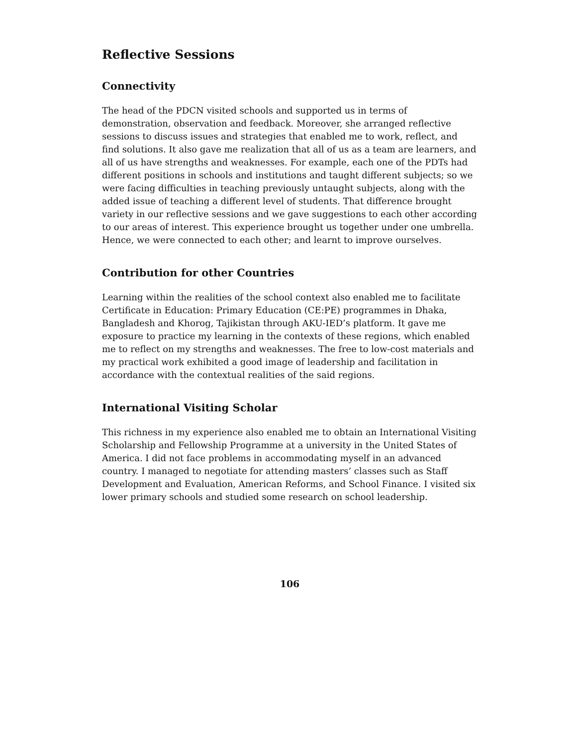Reflective Sessions
Connectivity
The head of the PDCN visited schools and supported us in terms of demonstration, observation and feedback. Moreover, she arranged reflective sessions to discuss issues and strategies that enabled me to work, reflect, and find solutions. It also gave me realization that all of us as a team are learners, and all of us have strengths and weaknesses. For example, each one of the PDTs had different positions in schools and institutions and taught different subjects; so we were facing difficulties in teaching previously untaught subjects, along with the added issue of teaching a different level of students. That difference brought variety in our reflective sessions and we gave suggestions to each other according to our areas of interest. This experience brought us together under one umbrella. Hence, we were connected to each other; and learnt to improve ourselves.
Contribution for other Countries
Learning within the realities of the school context also enabled me to facilitate Certificate in Education: Primary Education (CE:PE) programmes in Dhaka, Bangladesh and Khorog, Tajikistan through AKU-IED’s platform. It gave me exposure to practice my learning in the contexts of these regions, which enabled me to reflect on my strengths and weaknesses. The free to low-cost materials and my practical work exhibited a good image of leadership and facilitation in accordance with the contextual realities of the said regions.
International Visiting Scholar
This richness in my experience also enabled me to obtain an International Visiting Scholarship and Fellowship Programme at a university in the United States of America. I did not face problems in accommodating myself in an advanced country. I managed to negotiate for attending masters’ classes such as Staff Development and Evaluation, American Reforms, and School Finance. I visited six lower primary schools and studied some research on school leadership.
106